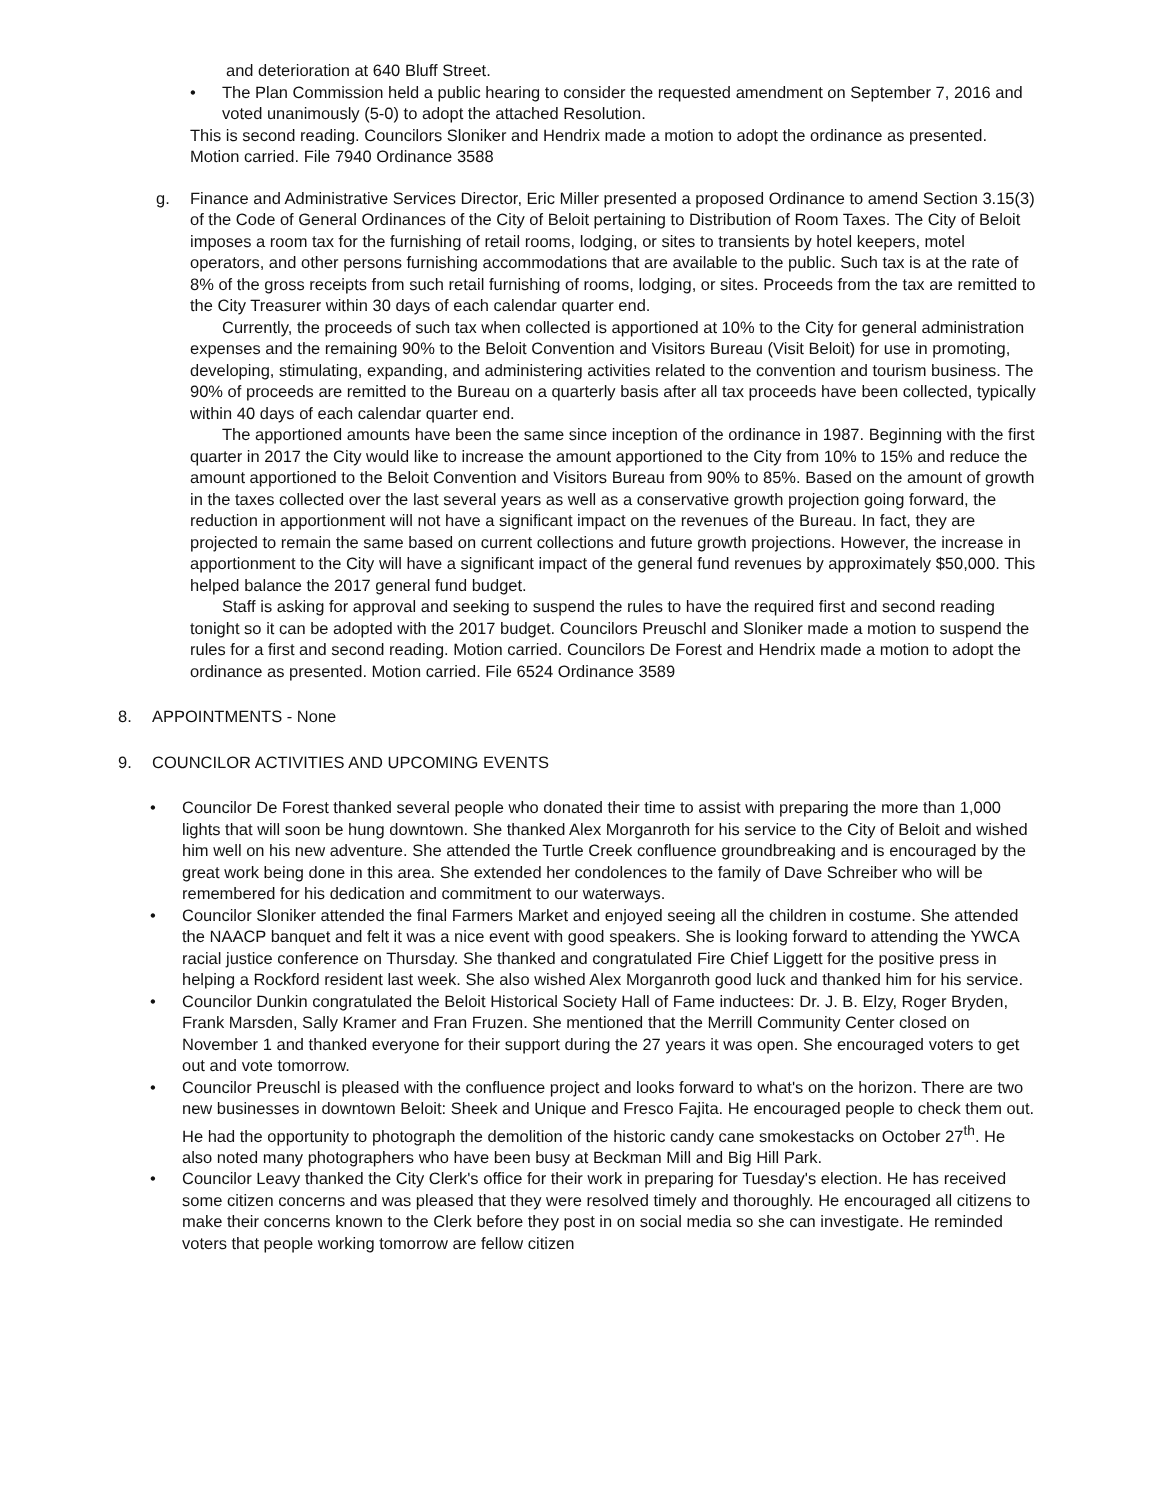and deterioration at 640 Bluff Street.
• The Plan Commission held a public hearing to consider the requested amendment on September 7, 2016 and voted unanimously (5-0) to adopt the attached Resolution.
This is second reading. Councilors Sloniker and Hendrix made a motion to adopt the ordinance as presented. Motion carried. File 7940 Ordinance 3588
g. Finance and Administrative Services Director, Eric Miller presented a proposed Ordinance to amend Section 3.15(3) of the Code of General Ordinances of the City of Beloit pertaining to Distribution of Room Taxes. The City of Beloit imposes a room tax for the furnishing of retail rooms, lodging, or sites to transients by hotel keepers, motel operators, and other persons furnishing accommodations that are available to the public. Such tax is at the rate of 8% of the gross receipts from such retail furnishing of rooms, lodging, or sites. Proceeds from the tax are remitted to the City Treasurer within 30 days of each calendar quarter end.
Currently, the proceeds of such tax when collected is apportioned at 10% to the City for general administration expenses and the remaining 90% to the Beloit Convention and Visitors Bureau (Visit Beloit) for use in promoting, developing, stimulating, expanding, and administering activities related to the convention and tourism business. The 90% of proceeds are remitted to the Bureau on a quarterly basis after all tax proceeds have been collected, typically within 40 days of each calendar quarter end.
The apportioned amounts have been the same since inception of the ordinance in 1987. Beginning with the first quarter in 2017 the City would like to increase the amount apportioned to the City from 10% to 15% and reduce the amount apportioned to the Beloit Convention and Visitors Bureau from 90% to 85%. Based on the amount of growth in the taxes collected over the last several years as well as a conservative growth projection going forward, the reduction in apportionment will not have a significant impact on the revenues of the Bureau. In fact, they are projected to remain the same based on current collections and future growth projections. However, the increase in apportionment to the City will have a significant impact of the general fund revenues by approximately $50,000. This helped balance the 2017 general fund budget.
Staff is asking for approval and seeking to suspend the rules to have the required first and second reading tonight so it can be adopted with the 2017 budget. Councilors Preuschl and Sloniker made a motion to suspend the rules for a first and second reading. Motion carried. Councilors De Forest and Hendrix made a motion to adopt the ordinance as presented. Motion carried. File 6524 Ordinance 3589
8. APPOINTMENTS - None
9. COUNCILOR ACTIVITIES AND UPCOMING EVENTS
• Councilor De Forest thanked several people who donated their time to assist with preparing the more than 1,000 lights that will soon be hung downtown. She thanked Alex Morganroth for his service to the City of Beloit and wished him well on his new adventure. She attended the Turtle Creek confluence groundbreaking and is encouraged by the great work being done in this area. She extended her condolences to the family of Dave Schreiber who will be remembered for his dedication and commitment to our waterways.
• Councilor Sloniker attended the final Farmers Market and enjoyed seeing all the children in costume. She attended the NAACP banquet and felt it was a nice event with good speakers. She is looking forward to attending the YWCA racial justice conference on Thursday. She thanked and congratulated Fire Chief Liggett for the positive press in helping a Rockford resident last week. She also wished Alex Morganroth good luck and thanked him for his service.
• Councilor Dunkin congratulated the Beloit Historical Society Hall of Fame inductees: Dr. J. B. Elzy, Roger Bryden, Frank Marsden, Sally Kramer and Fran Fruzen. She mentioned that the Merrill Community Center closed on November 1 and thanked everyone for their support during the 27 years it was open. She encouraged voters to get out and vote tomorrow.
• Councilor Preuschl is pleased with the confluence project and looks forward to what's on the horizon. There are two new businesses in downtown Beloit: Sheek and Unique and Fresco Fajita. He encouraged people to check them out. He had the opportunity to photograph the demolition of the historic candy cane smokestacks on October 27<sup>th</sup>. He also noted many photographers who have been busy at Beckman Mill and Big Hill Park.
• Councilor Leavy thanked the City Clerk's office for their work in preparing for Tuesday's election. He has received some citizen concerns and was pleased that they were resolved timely and thoroughly. He encouraged all citizens to make their concerns known to the Clerk before they post in on social media so she can investigate. He reminded voters that people working tomorrow are fellow citizen